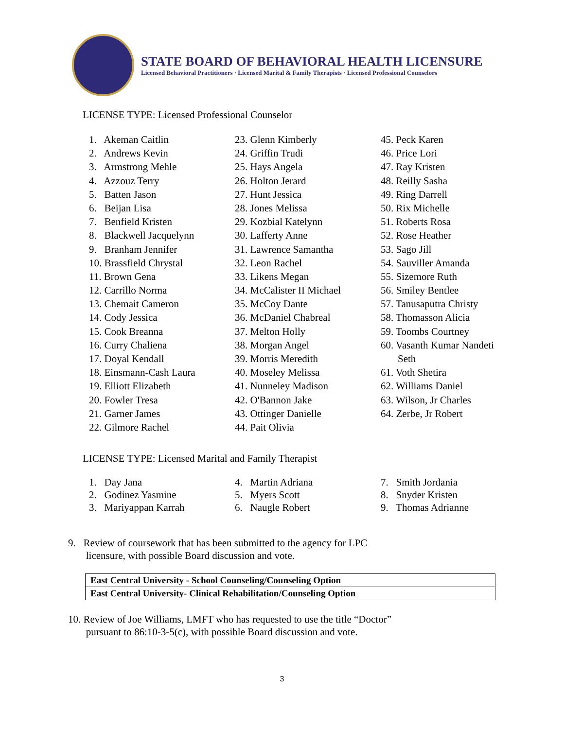STATE BOARD OF BEHAVIORAL HEALTH LICENSURE
Licensed Behavioral Practitioners · Licensed Marital & Family Therapists · Licensed Professional Counselors
LICENSE TYPE: Licensed Professional Counselor
1. Akeman Caitlin
2. Andrews Kevin
3. Armstrong Mehle
4. Azzouz Terry
5. Batten Jason
6. Beijan Lisa
7. Benfield Kristen
8. Blackwell Jacquelynn
9. Branham Jennifer
10. Brassfield Chrystal
11. Brown Gena
12. Carrillo Norma
13. Chemait Cameron
14. Cody Jessica
15. Cook Breanna
16. Curry Chaliena
17. Doyal Kendall
18. Einsmann-Cash Laura
19. Elliott Elizabeth
20. Fowler Tresa
21. Garner James
22. Gilmore Rachel
23. Glenn Kimberly
24. Griffin Trudi
25. Hays Angela
26. Holton Jerard
27. Hunt Jessica
28. Jones Melissa
29. Kozbial Katelynn
30. Lafferty Anne
31. Lawrence Samantha
32. Leon Rachel
33. Likens Megan
34. McCalister II Michael
35. McCoy Dante
36. McDaniel Chabreal
37. Melton Holly
38. Morgan Angel
39. Morris Meredith
40. Moseley Melissa
41. Nunneley Madison
42. O'Bannon Jake
43. Ottinger Danielle
44. Pait Olivia
45. Peck Karen
46. Price Lori
47. Ray Kristen
48. Reilly Sasha
49. Ring Darrell
50. Rix Michelle
51. Roberts Rosa
52. Rose Heather
53. Sago Jill
54. Sauviller Amanda
55. Sizemore Ruth
56. Smiley Bentlee
57. Tanusaputra Christy
58. Thomasson Alicia
59. Toombs Courtney
60. Vasanth Kumar Nandeti
Seth
61. Voth Shetira
62. Williams Daniel
63. Wilson, Jr Charles
64. Zerbe, Jr Robert
LICENSE TYPE: Licensed Marital and Family Therapist
1. Day Jana
2. Godinez Yasmine
3. Mariyappan Karrah
4. Martin Adriana
5. Myers Scott
6. Naugle Robert
7. Smith Jordania
8. Snyder Kristen
9. Thomas Adrianne
9. Review of coursework that has been submitted to the agency for LPC
licensure, with possible Board discussion and vote.
| East Central University - School Counseling/Counseling Option |
| East Central University- Clinical Rehabilitation/Counseling Option |
10. Review of Joe Williams, LMFT who has requested to use the title “Doctor”
pursuant to 86:10-3-5(c), with possible Board discussion and vote.
3